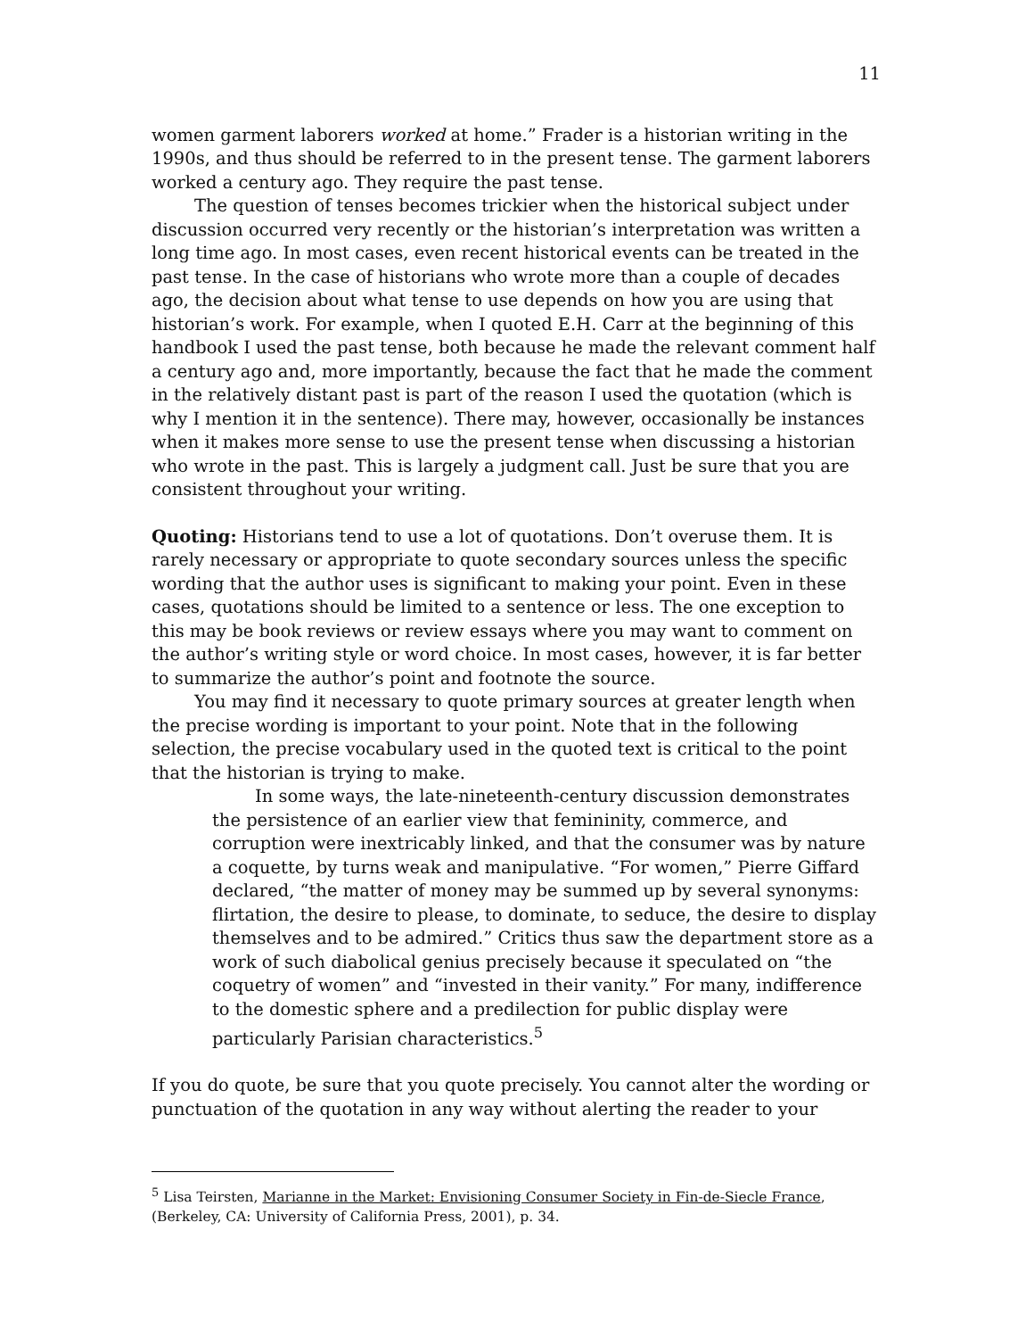11
women garment laborers worked at home.” Frader is a historian writing in the 1990s, and thus should be referred to in the present tense. The garment laborers worked a century ago. They require the past tense.
The question of tenses becomes trickier when the historical subject under discussion occurred very recently or the historian’s interpretation was written a long time ago. In most cases, even recent historical events can be treated in the past tense. In the case of historians who wrote more than a couple of decades ago, the decision about what tense to use depends on how you are using that historian’s work. For example, when I quoted E.H. Carr at the beginning of this handbook I used the past tense, both because he made the relevant comment half a century ago and, more importantly, because the fact that he made the comment in the relatively distant past is part of the reason I used the quotation (which is why I mention it in the sentence). There may, however, occasionally be instances when it makes more sense to use the present tense when discussing a historian who wrote in the past. This is largely a judgment call. Just be sure that you are consistent throughout your writing.
Quoting: Historians tend to use a lot of quotations. Don’t overuse them. It is rarely necessary or appropriate to quote secondary sources unless the specific wording that the author uses is significant to making your point. Even in these cases, quotations should be limited to a sentence or less. The one exception to this may be book reviews or review essays where you may want to comment on the author’s writing style or word choice. In most cases, however, it is far better to summarize the author’s point and footnote the source.
You may find it necessary to quote primary sources at greater length when the precise wording is important to your point. Note that in the following selection, the precise vocabulary used in the quoted text is critical to the point that the historian is trying to make.
In some ways, the late-nineteenth-century discussion demonstrates the persistence of an earlier view that femininity, commerce, and corruption were inextricably linked, and that the consumer was by nature a coquette, by turns weak and manipulative. “For women,” Pierre Giffard declared, “the matter of money may be summed up by several synonyms: flirtation, the desire to please, to dominate, to seduce, the desire to display themselves and to be admired.” Critics thus saw the department store as a work of such diabolical genius precisely because it speculated on “the coquetry of women” and “invested in their vanity.” For many, indifference to the domestic sphere and a predilection for public display were particularly Parisian characteristics.<sup>5</sup>
If you do quote, be sure that you quote precisely. You cannot alter the wording or punctuation of the quotation in any way without alerting the reader to your
<sup>5</sup> Lisa Teirsten, Marianne in the Market: Envisioning Consumer Society in Fin-de-Siecle France, (Berkeley, CA: University of California Press, 2001), p. 34.